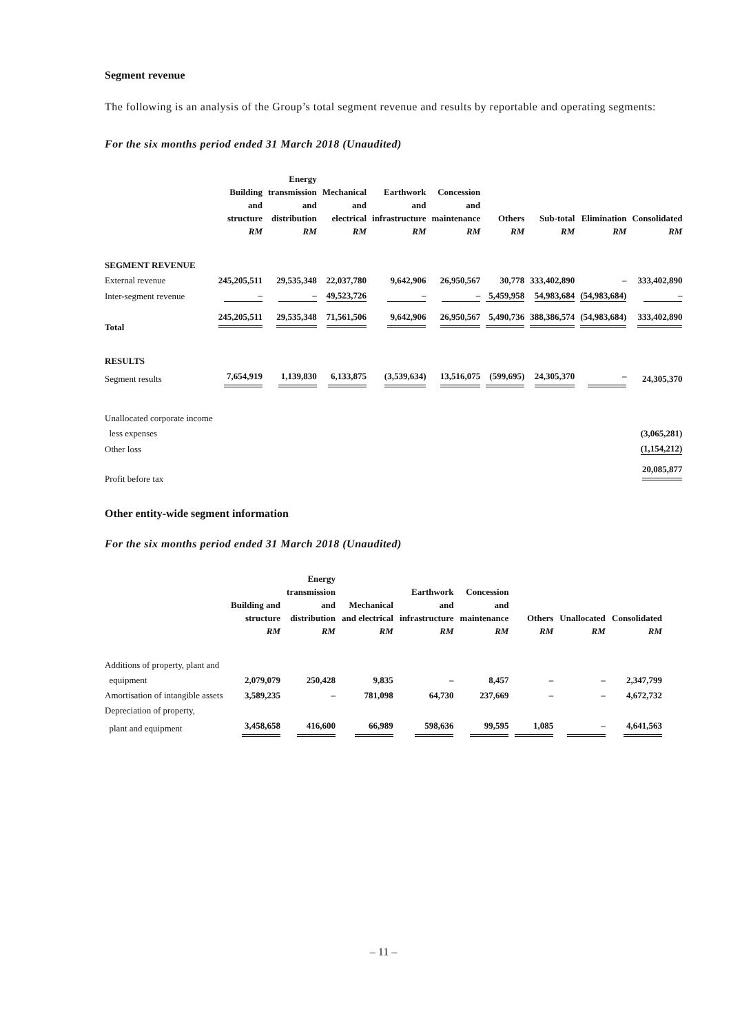Segment revenue
The following is an analysis of the Group’s total segment revenue and results by reportable and operating segments:
For the six months period ended 31 March 2018 (Unaudited)
| | Building and structure RM | Energy transmission and distribution RM | Mechanical and electrical RM | Earthwork and infrastructure RM | Concession and maintenance RM | Others RM | Sub-total RM | Elimination RM | Consolidated RM |
| --- | --- | --- | --- | --- | --- | --- | --- | --- | --- |
| SEGMENT REVENUE | | | | | | | | | |
| External revenue | 245,205,511 | 29,535,348 | 22,037,780 | 9,642,906 | 26,950,567 | 30,778 | 333,402,890 | – | 333,402,890 |
| Inter-segment revenue | – | – | 49,523,726 | – | – | 5,459,958 | 54,983,684 | (54,983,684) | – |
| Total | 245,205,511 | 29,535,348 | 71,561,506 | 9,642,906 | 26,950,567 | 5,490,736 | 388,386,574 | (54,983,684) | 333,402,890 |
| RESULTS | | | | | | | | | |
| Segment results | 7,654,919 | 1,139,830 | 6,133,875 | (3,539,634) | 13,516,075 | (599,695) | 24,305,370 | – | 24,305,370 |
| Unallocated corporate income | | | | | | | | | |
| less expenses | | | | | | | | | (3,065,281) |
| Other loss | | | | | | | | | (1,154,212) |
| Profit before tax | | | | | | | | | 20,085,877 |
Other entity-wide segment information
For the six months period ended 31 March 2018 (Unaudited)
| | Building and structure RM | Energy transmission and distribution RM | Mechanical and electrical RM | Earthwork and infrastructure RM | Concession and maintenance RM | Others RM | Unallocated RM | Consolidated RM |
| --- | --- | --- | --- | --- | --- | --- | --- | --- |
| Additions of property, plant and | | | | | | | | |
| equipment | 2,079,079 | 250,428 | 9,835 | – | 8,457 | – | – | 2,347,799 |
| Amortisation of intangible assets | 3,589,235 | – | 781,098 | 64,730 | 237,669 | – | – | 4,672,732 |
| Depreciation of property, | | | | | | | | |
| plant and equipment | 3,458,658 | 416,600 | 66,989 | 598,636 | 99,595 | 1,085 | – | 4,641,563 |
– 11 –